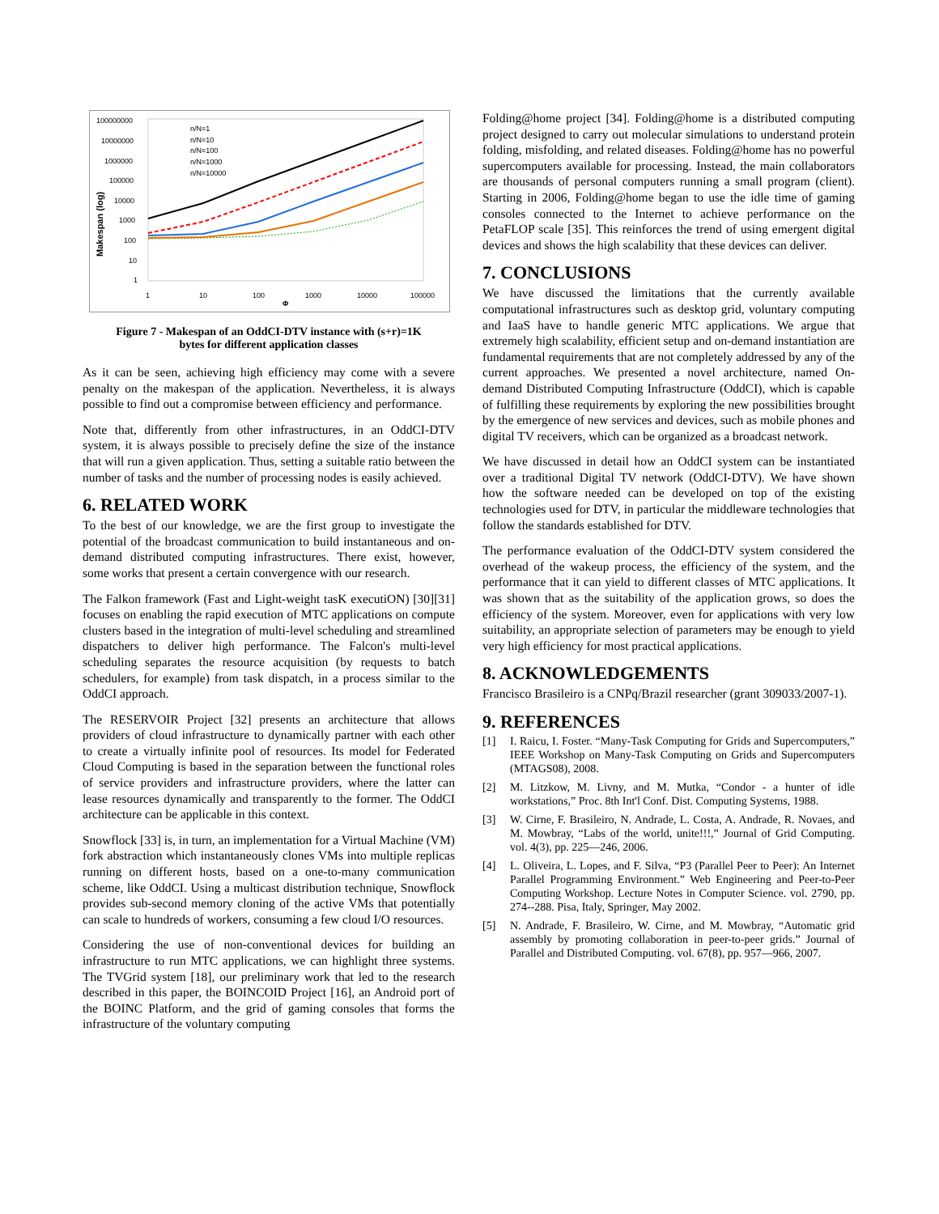100000000
10000000
1000000
100000
10000
1000
100
10
1
1
10
100
1000
10000
100000
Φ
Makespan (log)
n/N=1
n/N=10
n/N=100
n/N=1000
n/N=10000
Figure 7 - Makespan of an OddCI-DTV instance with (s+r)=1K
bytes for different application classes
As it can be seen, achieving high efficiency may come with a severe penalty on the makespan of the application. Nevertheless, it is always possible to find out a compromise between efficiency and performance.
Note that, differently from other infrastructures, in an OddCI-DTV system, it is always possible to precisely define the size of the instance that will run a given application. Thus, setting a suitable ratio between the number of tasks and the number of processing nodes is easily achieved.
6. RELATED WORK
To the best of our knowledge, we are the first group to investigate the potential of the broadcast communication to build instantaneous and on-demand distributed computing infrastructures. There exist, however, some works that present a certain convergence with our research.
The Falkon framework (Fast and Light-weight tasK executiON) [30][31] focuses on enabling the rapid execution of MTC applications on compute clusters based in the integration of multi-level scheduling and streamlined dispatchers to deliver high performance. The Falcon's multi-level scheduling separates the resource acquisition (by requests to batch schedulers, for example) from task dispatch, in a process similar to the OddCI approach.
The RESERVOIR Project [32] presents an architecture that allows providers of cloud infrastructure to dynamically partner with each other to create a virtually infinite pool of resources. Its model for Federated Cloud Computing is based in the separation between the functional roles of service providers and infrastructure providers, where the latter can lease resources dynamically and transparently to the former. The OddCI architecture can be applicable in this context.
Snowflock [33] is, in turn, an implementation for a Virtual Machine (VM) fork abstraction which instantaneously clones VMs into multiple replicas running on different hosts, based on a one-to-many communication scheme, like OddCI. Using a multicast distribution technique, Snowflock provides sub-second memory cloning of the active VMs that potentially can scale to hundreds of workers, consuming a few cloud I/O resources.
Considering the use of non-conventional devices for building an infrastructure to run MTC applications, we can highlight three systems. The TVGrid system [18], our preliminary work that led to the research described in this paper, the BOINCOID Project [16], an Android port of the BOINC Platform, and the grid of gaming consoles that forms the infrastructure of the voluntary computing
Folding@home project [34]. Folding@home is a distributed computing project designed to carry out molecular simulations to understand protein folding, misfolding, and related diseases. Folding@home has no powerful supercomputers available for processing. Instead, the main collaborators are thousands of personal computers running a small program (client). Starting in 2006, Folding@home began to use the idle time of gaming consoles connected to the Internet to achieve performance on the PetaFLOP scale [35]. This reinforces the trend of using emergent digital devices and shows the high scalability that these devices can deliver.
7. CONCLUSIONS
We have discussed the limitations that the currently available computational infrastructures such as desktop grid, voluntary computing and IaaS have to handle generic MTC applications. We argue that extremely high scalability, efficient setup and on-demand instantiation are fundamental requirements that are not completely addressed by any of the current approaches. We presented a novel architecture, named On-demand Distributed Computing Infrastructure (OddCI), which is capable of fulfilling these requirements by exploring the new possibilities brought by the emergence of new services and devices, such as mobile phones and digital TV receivers, which can be organized as a broadcast network.
We have discussed in detail how an OddCI system can be instantiated over a traditional Digital TV network (OddCI-DTV). We have shown how the software needed can be developed on top of the existing technologies used for DTV, in particular the middleware technologies that follow the standards established for DTV.
The performance evaluation of the OddCI-DTV system considered the overhead of the wakeup process, the efficiency of the system, and the performance that it can yield to different classes of MTC applications. It was shown that as the suitability of the application grows, so does the efficiency of the system. Moreover, even for applications with very low suitability, an appropriate selection of parameters may be enough to yield very high efficiency for most practical applications.
8. ACKNOWLEDGEMENTS
Francisco Brasileiro is a CNPq/Brazil researcher (grant 309033/2007-1).
9. REFERENCES
[1] I. Raicu, I. Foster. “Many-Task Computing for Grids and Supercomputers,” IEEE Workshop on Many-Task Computing on Grids and Supercomputers (MTAGS08), 2008.
[2] M. Litzkow, M. Livny, and M. Mutka, “Condor - a hunter of idle workstations,” Proc. 8th Int'l Conf. Dist. Computing Systems, 1988.
[3] W. Cirne, F. Brasileiro, N. Andrade, L. Costa, A. Andrade, R. Novaes, and M. Mowbray, “Labs of the world, unite!!!,” Journal of Grid Computing. vol. 4(3), pp. 225—246, 2006.
[4] L. Oliveira, L. Lopes, and F. Silva, “P3 (Parallel Peer to Peer): An Internet Parallel Programming Environment.” Web Engineering and Peer-to-Peer Computing Workshop. Lecture Notes in Computer Science. vol. 2790, pp. 274--288. Pisa, Italy, Springer, May 2002.
[5] N. Andrade, F. Brasileiro, W. Cirne, and M. Mowbray, “Automatic grid assembly by promoting collaboration in peer-to-peer grids.” Journal of Parallel and Distributed Computing. vol. 67(8), pp. 957—966, 2007.